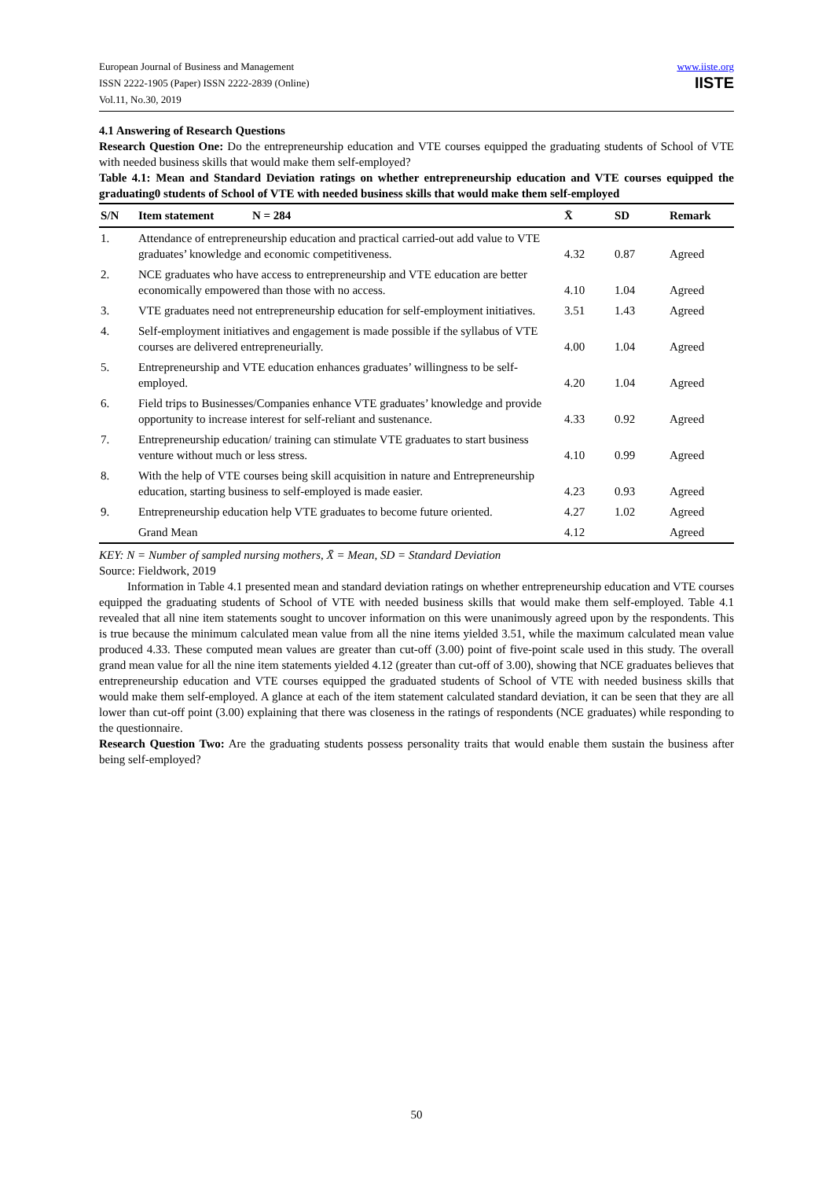European Journal of Business and Management
ISSN 2222-1905 (Paper) ISSN 2222-2839 (Online)
Vol.11, No.30, 2019
www.iiste.org
IISTE
4.1 Answering of Research Questions
Research Question One: Do the entrepreneurship education and VTE courses equipped the graduating students of School of VTE with needed business skills that would make them self-employed?
Table 4.1: Mean and Standard Deviation ratings on whether entrepreneurship education and VTE courses equipped the graduating0 students of School of VTE with needed business skills that would make them self-employed
| S/N | Item statement N = 284 | X̄ | SD | Remark |
| --- | --- | --- | --- | --- |
| 1. | Attendance of entrepreneurship education and practical carried-out add value to VTE graduates’ knowledge and economic competitiveness. | 4.32 | 0.87 | Agreed |
| 2. | NCE graduates who have access to entrepreneurship and VTE education are better economically empowered than those with no access. | 4.10 | 1.04 | Agreed |
| 3. | VTE graduates need not entrepreneurship education for self-employment initiatives. | 3.51 | 1.43 | Agreed |
| 4. | Self-employment initiatives and engagement is made possible if the syllabus of VTE courses are delivered entrepreneurially. | 4.00 | 1.04 | Agreed |
| 5. | Entrepreneurship and VTE education enhances graduates’ willingness to be self-employed. | 4.20 | 1.04 | Agreed |
| 6. | Field trips to Businesses/Companies enhance VTE graduates’ knowledge and provide opportunity to increase interest for self-reliant and sustenance. | 4.33 | 0.92 | Agreed |
| 7. | Entrepreneurship education/ training can stimulate VTE graduates to start business venture without much or less stress. | 4.10 | 0.99 | Agreed |
| 8. | With the help of VTE courses being skill acquisition in nature and Entrepreneurship education, starting business to self-employed is made easier. | 4.23 | 0.93 | Agreed |
| 9. | Entrepreneurship education help VTE graduates to become future oriented. | 4.27 | 1.02 | Agreed |
| | Grand Mean | 4.12 | | Agreed |
KEY: N = Number of sampled nursing mothers, X̄ = Mean, SD = Standard Deviation
Source: Fieldwork, 2019
Information in Table 4.1 presented mean and standard deviation ratings on whether entrepreneurship education and VTE courses equipped the graduating students of School of VTE with needed business skills that would make them self-employed. Table 4.1 revealed that all nine item statements sought to uncover information on this were unanimously agreed upon by the respondents. This is true because the minimum calculated mean value from all the nine items yielded 3.51, while the maximum calculated mean value produced 4.33. These computed mean values are greater than cut-off (3.00) point of five-point scale used in this study. The overall grand mean value for all the nine item statements yielded 4.12 (greater than cut-off of 3.00), showing that NCE graduates believes that entrepreneurship education and VTE courses equipped the graduated students of School of VTE with needed business skills that would make them self-employed. A glance at each of the item statement calculated standard deviation, it can be seen that they are all lower than cut-off point (3.00) explaining that there was closeness in the ratings of respondents (NCE graduates) while responding to the questionnaire.
Research Question Two: Are the graduating students possess personality traits that would enable them sustain the business after being self-employed?
50